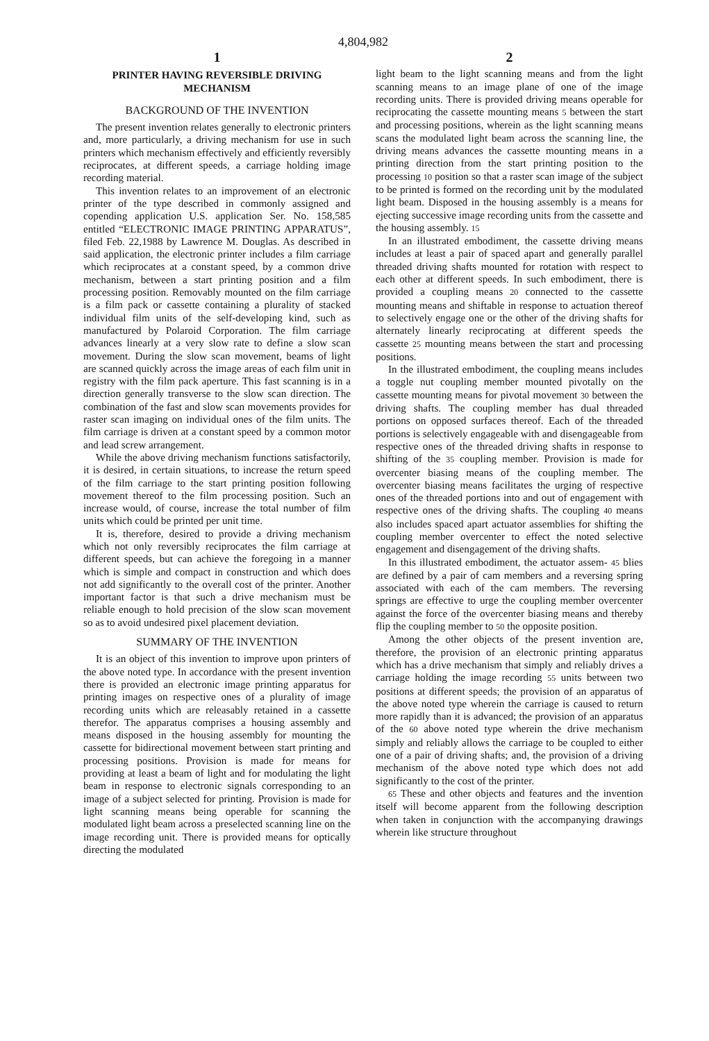4,804,982
1
PRINTER HAVING REVERSIBLE DRIVING MECHANISM
BACKGROUND OF THE INVENTION
The present invention relates generally to electronic printers and, more particularly, a driving mechanism for use in such printers which mechanism effectively and efficiently reversibly reciprocates, at different speeds, a carriage holding image recording material.
This invention relates to an improvement of an electronic printer of the type described in commonly assigned and copending application U.S. application Ser. No. 158,585 entitled “ELECTRONIC IMAGE PRINTING APPARATUS”, filed Feb. 22,1988 by Lawrence M. Douglas. As described in said application, the electronic printer includes a film carriage which reciprocates at a constant speed, by a common drive mechanism, between a start printing position and a film processing position. Removably mounted on the film carriage is a film pack or cassette containing a plurality of stacked individual film units of the self-developing kind, such as manufactured by Polaroid Corporation. The film carriage advances linearly at a very slow rate to define a slow scan movement. During the slow scan movement, beams of light are scanned quickly across the image areas of each film unit in registry with the film pack aperture. This fast scanning is in a direction generally transverse to the slow scan direction. The combination of the fast and slow scan movements provides for raster scan imaging on individual ones of the film units. The film carriage is driven at a constant speed by a common motor and lead screw arrangement.
While the above driving mechanism functions satisfactorily, it is desired, in certain situations, to increase the return speed of the film carriage to the start printing position following movement thereof to the film processing position. Such an increase would, of course, increase the total number of film units which could be printed per unit time.
It is, therefore, desired to provide a driving mechanism which not only reversibly reciprocates the film carriage at different speeds, but can achieve the foregoing in a manner which is simple and compact in construction and which does not add significantly to the overall cost of the printer. Another important factor is that such a drive mechanism must be reliable enough to hold precision of the slow scan movement so as to avoid undesired pixel placement deviation.
SUMMARY OF THE INVENTION
It is an object of this invention to improve upon printers of the above noted type. In accordance with the present invention there is provided an electronic image printing apparatus for printing images on respective ones of a plurality of image recording units which are releasably retained in a cassette therefor. The apparatus comprises a housing assembly and means disposed in the housing assembly for mounting the cassette for bidirectional movement between start printing and processing positions. Provision is made for means for providing at least a beam of light and for modulating the light beam in response to electronic signals corresponding to an image of a subject selected for printing. Provision is made for light scanning means being operable for scanning the modulated light beam across a preselected scanning line on the image recording unit. There is provided means for optically directing the modulated
2
light beam to the light scanning means and from the light scanning means to an image plane of one of the image recording units. There is provided driving means operable for reciprocating the cassette mounting means 5 between the start and processing positions, wherein as the light scanning means scans the modulated light beam across the scanning line, the driving means advances the cassette mounting means in a printing direction from the start printing position to the processing 10 position so that a raster scan image of the subject to be printed is formed on the recording unit by the modulated light beam. Disposed in the housing assembly is a means for ejecting successive image recording units from the cassette and the housing assembly. 15
In an illustrated embodiment, the cassette driving means includes at least a pair of spaced apart and generally parallel threaded driving shafts mounted for rotation with respect to each other at different speeds. In such embodiment, there is provided a coupling means 20 connected to the cassette mounting means and shiftable in response to actuation thereof to selectively engage one or the other of the driving shafts for alternately linearly reciprocating at different speeds the cassette 25 mounting means between the start and processing positions.
In the illustrated embodiment, the coupling means includes a toggle nut coupling member mounted pivotally on the cassette mounting means for pivotal movement 30 between the driving shafts. The coupling member has dual threaded portions on opposed surfaces thereof. Each of the threaded portions is selectively engageable with and disengageable from respective ones of the threaded driving shafts in response to shifting of the 35 coupling member. Provision is made for overcenter biasing means of the coupling member. The overcenter biasing means facilitates the urging of respective ones of the threaded portions into and out of engagement with respective ones of the driving shafts. The coupling 40 means also includes spaced apart actuator assemblies for shifting the coupling member overcenter to effect the noted selective engagement and disengagement of the driving shafts.
In this illustrated embodiment, the actuator assem- 45 blies are defined by a pair of cam members and a reversing spring associated with each of the cam members. The reversing springs are effective to urge the coupling member overcenter against the force of the overcenter biasing means and thereby flip the coupling member to 50 the opposite position.
Among the other objects of the present invention are, therefore, the provision of an electronic printing apparatus which has a drive mechanism that simply and reliably drives a carriage holding the image recording 55 units between two positions at different speeds; the provision of an apparatus of the above noted type wherein the carriage is caused to return more rapidly than it is advanced; the provision of an apparatus of the 60 above noted type wherein the drive mechanism simply and reliably allows the carriage to be coupled to either one of a pair of driving shafts; and, the provision of a driving mechanism of the above noted type which does not add significantly to the cost of the printer.
65 These and other objects and features and the invention itself will become apparent from the following description when taken in conjunction with the accompanying drawings wherein like structure throughout